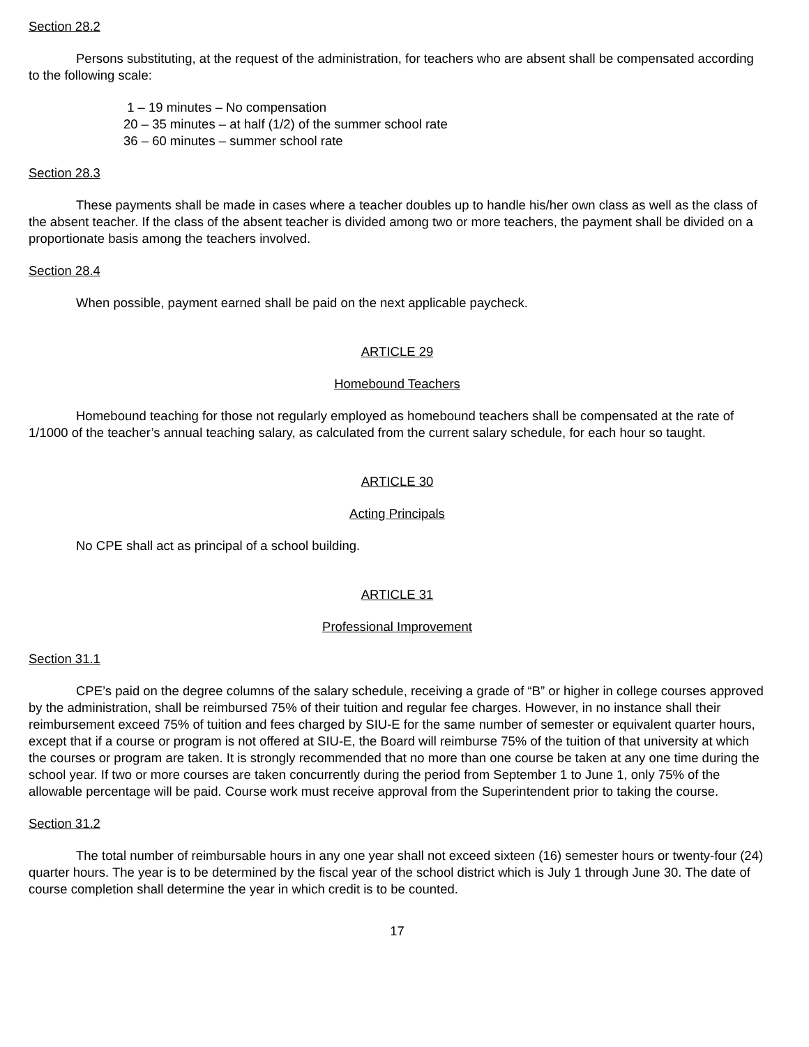Section 28.2
Persons substituting, at the request of the administration, for teachers who are absent shall be compensated according to the following scale:
1 – 19 minutes – No compensation
20 – 35 minutes – at half (1/2) of the summer school rate
36 – 60 minutes – summer school rate
Section 28.3
These payments shall be made in cases where a teacher doubles up to handle his/her own class as well as the class of the absent teacher. If the class of the absent teacher is divided among two or more teachers, the payment shall be divided on a proportionate basis among the teachers involved.
Section 28.4
When possible, payment earned shall be paid on the next applicable paycheck.
ARTICLE 29
Homebound Teachers
Homebound teaching for those not regularly employed as homebound teachers shall be compensated at the rate of 1/1000 of the teacher’s annual teaching salary, as calculated from the current salary schedule, for each hour so taught.
ARTICLE 30
Acting Principals
No CPE shall act as principal of a school building.
ARTICLE 31
Professional Improvement
Section 31.1
CPE’s paid on the degree columns of the salary schedule, receiving a grade of “B” or higher in college courses approved by the administration, shall be reimbursed 75% of their tuition and regular fee charges. However, in no instance shall their reimbursement exceed 75% of tuition and fees charged by SIU-E for the same number of semester or equivalent quarter hours, except that if a course or program is not offered at SIU-E, the Board will reimburse 75% of the tuition of that university at which the courses or program are taken. It is strongly recommended that no more than one course be taken at any one time during the school year. If two or more courses are taken concurrently during the period from September 1 to June 1, only 75% of the allowable percentage will be paid. Course work must receive approval from the Superintendent prior to taking the course.
Section 31.2
The total number of reimbursable hours in any one year shall not exceed sixteen (16) semester hours or twenty-four (24) quarter hours. The year is to be determined by the fiscal year of the school district which is July 1 through June 30. The date of course completion shall determine the year in which credit is to be counted.
17